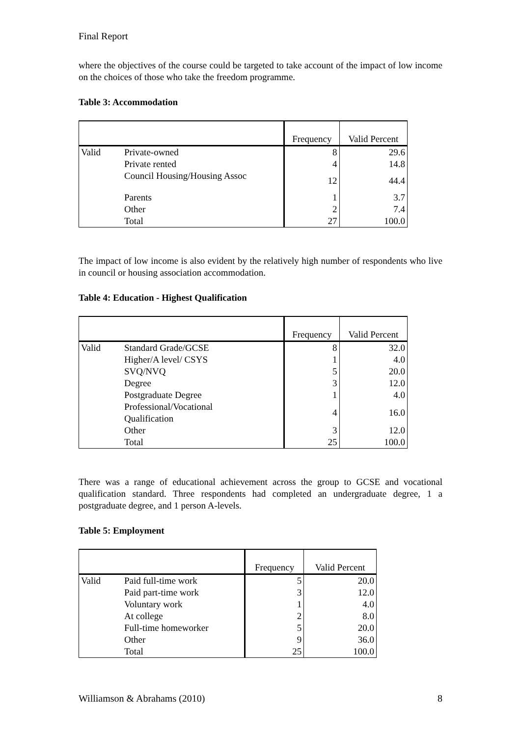Final Report
where the objectives of the course could be targeted to take account of the impact of low income on the choices of those who take the freedom programme.
Table 3: Accommodation
| | | Frequency | Valid Percent |
| --- | --- | --- | --- |
| Valid | Private-owned | 8 | 29.6 |
| | Private rented | 4 | 14.8 |
| | Council Housing/Housing Assoc | 12 | 44.4 |
| | Parents | 1 | 3.7 |
| | Other | 2 | 7.4 |
| | Total | 27 | 100.0 |
The impact of low income is also evident by the relatively high number of respondents who live in council or housing association accommodation.
Table 4: Education - Highest Qualification
| | | Frequency | Valid Percent |
| --- | --- | --- | --- |
| Valid | Standard Grade/GCSE | 8 | 32.0 |
| | Higher/A level/ CSYS | 1 | 4.0 |
| | SVQ/NVQ | 5 | 20.0 |
| | Degree | 3 | 12.0 |
| | Postgraduate Degree | 1 | 4.0 |
| | Professional/Vocational Qualification | 4 | 16.0 |
| | Other | 3 | 12.0 |
| | Total | 25 | 100.0 |
There was a range of educational achievement across the group to GCSE and vocational qualification standard. Three respondents had completed an undergraduate degree, 1 a postgraduate degree, and 1 person A-levels.
Table 5: Employment
| | | Frequency | Valid Percent |
| --- | --- | --- | --- |
| Valid | Paid full-time work | 5 | 20.0 |
| | Paid part-time work | 3 | 12.0 |
| | Voluntary work | 1 | 4.0 |
| | At college | 2 | 8.0 |
| | Full-time homeworker | 5 | 20.0 |
| | Other | 9 | 36.0 |
| | Total | 25 | 100.0 |
Williamson & Abrahams (2010) 8